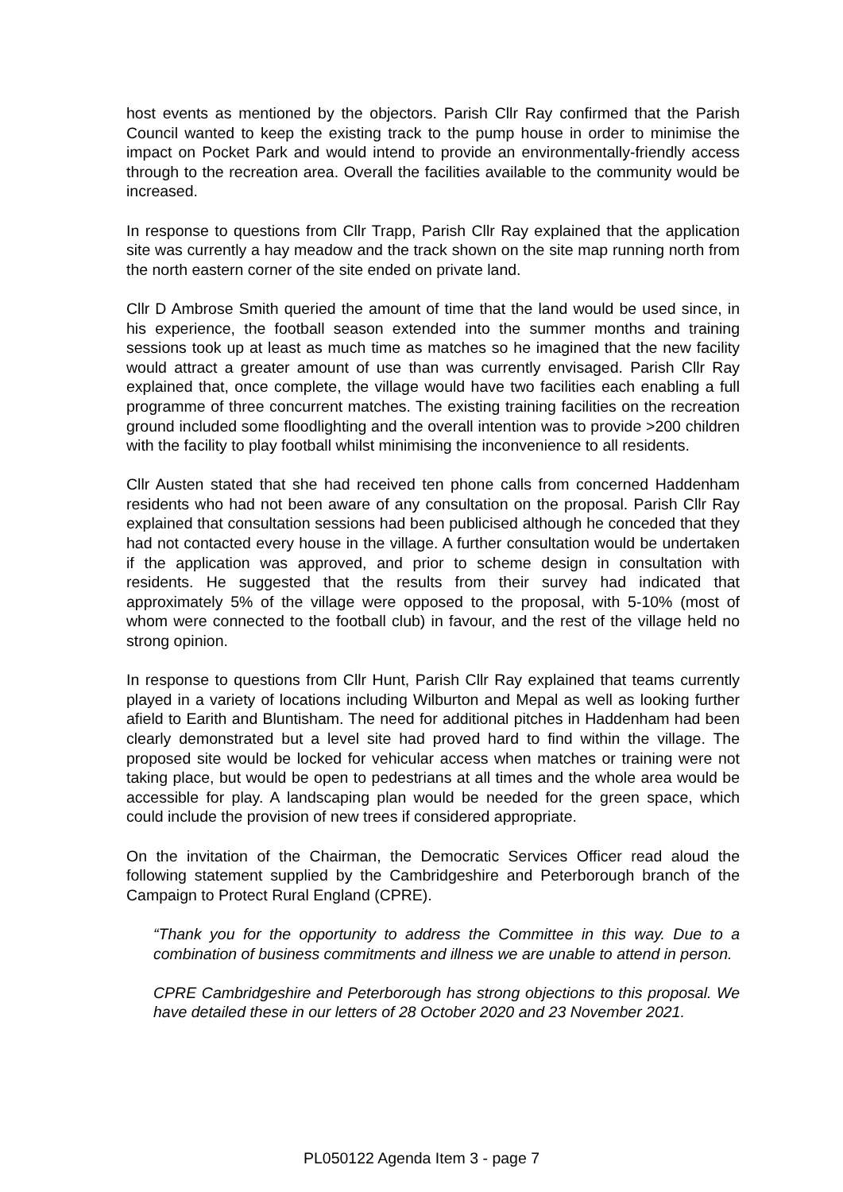host events as mentioned by the objectors. Parish Cllr Ray confirmed that the Parish Council wanted to keep the existing track to the pump house in order to minimise the impact on Pocket Park and would intend to provide an environmentally-friendly access through to the recreation area. Overall the facilities available to the community would be increased.
In response to questions from Cllr Trapp, Parish Cllr Ray explained that the application site was currently a hay meadow and the track shown on the site map running north from the north eastern corner of the site ended on private land.
Cllr D Ambrose Smith queried the amount of time that the land would be used since, in his experience, the football season extended into the summer months and training sessions took up at least as much time as matches so he imagined that the new facility would attract a greater amount of use than was currently envisaged. Parish Cllr Ray explained that, once complete, the village would have two facilities each enabling a full programme of three concurrent matches. The existing training facilities on the recreation ground included some floodlighting and the overall intention was to provide >200 children with the facility to play football whilst minimising the inconvenience to all residents.
Cllr Austen stated that she had received ten phone calls from concerned Haddenham residents who had not been aware of any consultation on the proposal. Parish Cllr Ray explained that consultation sessions had been publicised although he conceded that they had not contacted every house in the village. A further consultation would be undertaken if the application was approved, and prior to scheme design in consultation with residents. He suggested that the results from their survey had indicated that approximately 5% of the village were opposed to the proposal, with 5-10% (most of whom were connected to the football club) in favour, and the rest of the village held no strong opinion.
In response to questions from Cllr Hunt, Parish Cllr Ray explained that teams currently played in a variety of locations including Wilburton and Mepal as well as looking further afield to Earith and Bluntisham. The need for additional pitches in Haddenham had been clearly demonstrated but a level site had proved hard to find within the village. The proposed site would be locked for vehicular access when matches or training were not taking place, but would be open to pedestrians at all times and the whole area would be accessible for play. A landscaping plan would be needed for the green space, which could include the provision of new trees if considered appropriate.
On the invitation of the Chairman, the Democratic Services Officer read aloud the following statement supplied by the Cambridgeshire and Peterborough branch of the Campaign to Protect Rural England (CPRE).
“Thank you for the opportunity to address the Committee in this way. Due to a combination of business commitments and illness we are unable to attend in person.
CPRE Cambridgeshire and Peterborough has strong objections to this proposal. We have detailed these in our letters of 28 October 2020 and 23 November 2021.
PL050122 Agenda Item 3 - page 7